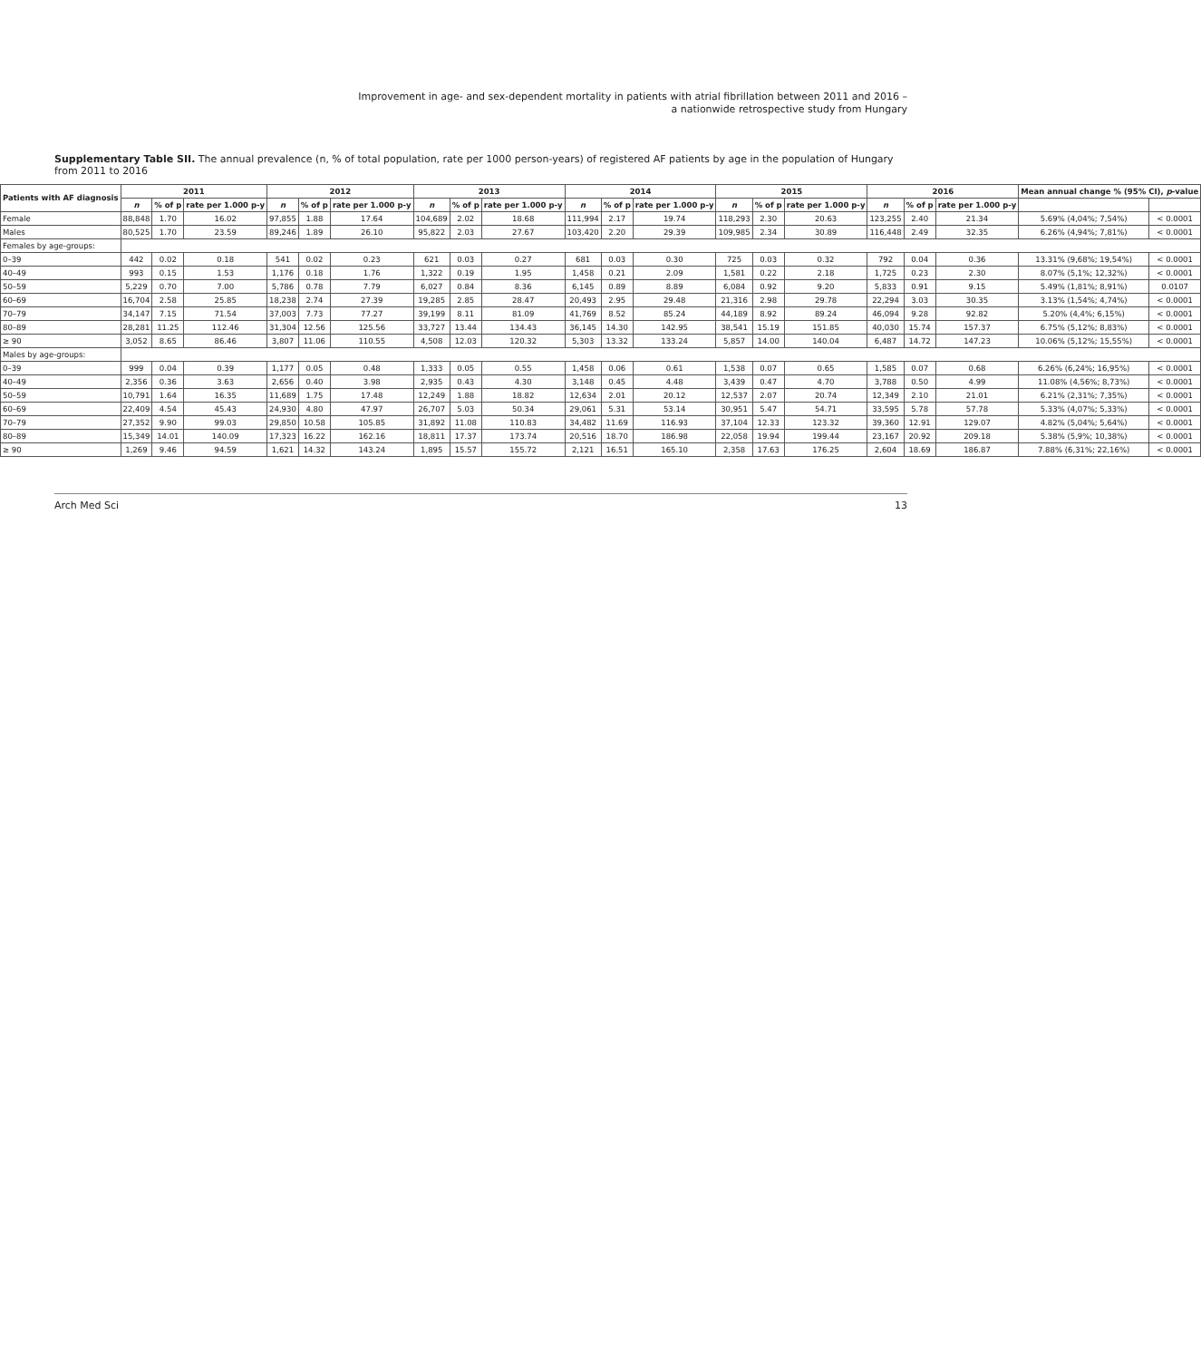Improvement in age- and sex-dependent mortality in patients with atrial fibrillation between 2011 and 2016 –
a nationwide retrospective study from Hungary
Supplementary Table SII. The annual prevalence (n, % of total population, rate per 1000 person-years) of registered AF patients by age in the population of Hungary from 2011 to 2016
| Patients with AF diagnosis | 2011 | | | 2012 | | | 2013 | | | 2014 | | | 2015 | | | 2016 | | | Mean annual change % (95% CI), p -value | |
| --- | --- | --- | --- | --- | --- | --- | --- | --- | --- | --- | --- | --- | --- | --- | --- | --- | --- | --- | --- | --- |
| | n | % of p | rate per 1.000 p-y | n | % of p | rate per 1.000 p-y | n | % of p | rate per 1.000 p-y | n | % of p | rate per 1.000 p-y | n | % of p | rate per 1.000 p-y | n | % of p | rate per 1.000 p-y | | |
| Female | 88,848 | 1.70 | 16.02 | 97,855 | 1.88 | 17.64 | 104,689 | 2.02 | 18.68 | 111,994 | 2.17 | 19.74 | 118,293 | 2.30 | 20.63 | 123,255 | 2.40 | 21.34 | 5.69% (4,04%; 7,54%) | < 0.0001 |
| Males | 80,525 | 1.70 | 23.59 | 89,246 | 1.89 | 26.10 | 95,822 | 2.03 | 27.67 | 103,420 | 2.20 | 29.39 | 109,985 | 2.34 | 30.89 | 116,448 | 2.49 | 32.35 | 6.26% (4,94%; 7,81%) | < 0.0001 |
| Females by age-groups: | | | | | | | | | | | | | | | | | | | | |
| 0–39 | 442 | 0.02 | 0.18 | 541 | 0.02 | 0.23 | 621 | 0.03 | 0.27 | 681 | 0.03 | 0.30 | 725 | 0.03 | 0.32 | 792 | 0.04 | 0.36 | 13.31% (9,68%; 19,54%) | < 0.0001 |
| 40–49 | 993 | 0.15 | 1.53 | 1,176 | 0.18 | 1.76 | 1,322 | 0.19 | 1.95 | 1,458 | 0.21 | 2.09 | 1,581 | 0.22 | 2.18 | 1,725 | 0.23 | 2.30 | 8.07% (5,1%; 12,32%) | < 0.0001 |
| 50–59 | 5,229 | 0.70 | 7.00 | 5,786 | 0.78 | 7.79 | 6,027 | 0.84 | 8.36 | 6,145 | 0.89 | 8.89 | 6,084 | 0.92 | 9.20 | 5,833 | 0.91 | 9.15 | 5.49% (1,81%; 8,91%) | 0.0107 |
| 60–69 | 16,704 | 2.58 | 25.85 | 18,238 | 2.74 | 27.39 | 19,285 | 2.85 | 28.47 | 20,493 | 2.95 | 29.48 | 21,316 | 2.98 | 29.78 | 22,294 | 3.03 | 30.35 | 3.13% (1,54%; 4,74%) | < 0.0001 |
| 70–79 | 34,147 | 7.15 | 71.54 | 37,003 | 7.73 | 77.27 | 39,199 | 8.11 | 81.09 | 41,769 | 8.52 | 85.24 | 44,189 | 8.92 | 89.24 | 46,094 | 9.28 | 92.82 | 5.20% (4,4%; 6,15%) | < 0.0001 |
| 80–89 | 28,281 | 11.25 | 112.46 | 31,304 | 12.56 | 125.56 | 33,727 | 13.44 | 134.43 | 36,145 | 14.30 | 142.95 | 38,541 | 15.19 | 151.85 | 40,030 | 15.74 | 157.37 | 6.75% (5,12%; 8,83%) | < 0.0001 |
| ≥ 90 | 3,052 | 8.65 | 86.46 | 3,807 | 11.06 | 110.55 | 4,508 | 12.03 | 120.32 | 5,303 | 13.32 | 133.24 | 5,857 | 14.00 | 140.04 | 6,487 | 14.72 | 147.23 | 10.06% (5,12%; 15,55%) | < 0.0001 |
| Males by age-groups: | | | | | | | | | | | | | | | | | | | | |
| 0–39 | 999 | 0.04 | 0.39 | 1,177 | 0.05 | 0.48 | 1,333 | 0.05 | 0.55 | 1,458 | 0.06 | 0.61 | 1,538 | 0.07 | 0.65 | 1,585 | 0.07 | 0.68 | 6.26% (6,24%; 16,95%) | < 0.0001 |
| 40–49 | 2,356 | 0.36 | 3.63 | 2,656 | 0.40 | 3.98 | 2,935 | 0.43 | 4.30 | 3,148 | 0.45 | 4.48 | 3,439 | 0.47 | 4.70 | 3,788 | 0.50 | 4.99 | 11.08% (4,56%; 8,73%) | < 0.0001 |
| 50–59 | 10,791 | 1.64 | 16.35 | 11,689 | 1.75 | 17.48 | 12,249 | 1.88 | 18.82 | 12,634 | 2.01 | 20.12 | 12,537 | 2.07 | 20.74 | 12,349 | 2.10 | 21.01 | 6.21% (2,31%; 7,35%) | < 0.0001 |
| 60–69 | 22,409 | 4.54 | 45.43 | 24,930 | 4.80 | 47.97 | 26,707 | 5.03 | 50.34 | 29,061 | 5.31 | 53.14 | 30,951 | 5.47 | 54.71 | 33,595 | 5.78 | 57.78 | 5.33% (4,07%; 5,33%) | < 0.0001 |
| 70–79 | 27,352 | 9.90 | 99.03 | 29,850 | 10.58 | 105.85 | 31,892 | 11.08 | 110.83 | 34,482 | 11.69 | 116.93 | 37,104 | 12.33 | 123.32 | 39,360 | 12.91 | 129.07 | 4.82% (5,04%; 5,64%) | < 0.0001 |
| 80–89 | 15,349 | 14.01 | 140.09 | 17,323 | 16.22 | 162.16 | 18,811 | 17.37 | 173.74 | 20,516 | 18.70 | 186.98 | 22,058 | 19.94 | 199.44 | 23,167 | 20.92 | 209.18 | 5.38% (5,9%; 10,38%) | < 0.0001 |
| ≥ 90 | 1,269 | 9.46 | 94.59 | 1,621 | 14.32 | 143.24 | 1,895 | 15.57 | 155.72 | 2,121 | 16.51 | 165.10 | 2,358 | 17.63 | 176.25 | 2,604 | 18.69 | 186.87 | 7.88% (6,31%; 22,16%) | < 0.0001 |
Arch Med Sci 13